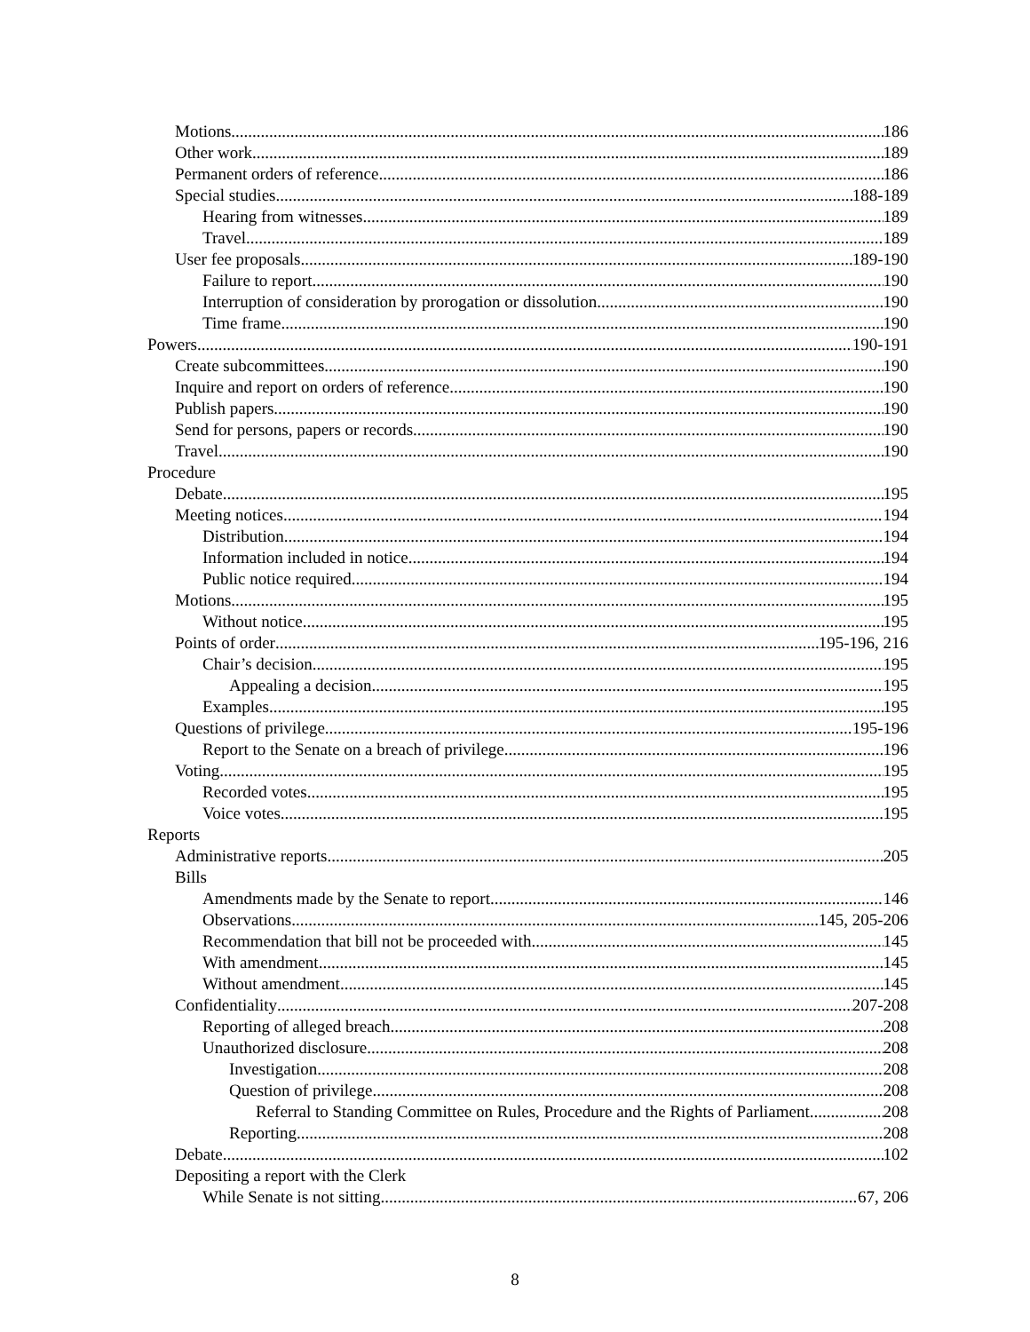Motions 186
Other work 189
Permanent orders of reference 186
Special studies 188-189
Hearing from witnesses 189
Travel 189
User fee proposals 189-190
Failure to report 190
Interruption of consideration by prorogation or dissolution 190
Time frame 190
Powers 190-191
Create subcommittees 190
Inquire and report on orders of reference 190
Publish papers 190
Send for persons, papers or records 190
Travel 190
Procedure
Debate 195
Meeting notices 194
Distribution 194
Information included in notice 194
Public notice required 194
Motions 195
Without notice 195
Points of order 195-196, 216
Chair’s decision 195
Appealing a decision 195
Examples 195
Questions of privilege 195-196
Report to the Senate on a breach of privilege 196
Voting 195
Recorded votes 195
Voice votes 195
Reports
Administrative reports 205
Bills
Amendments made by the Senate to report 146
Observations 145, 205-206
Recommendation that bill not be proceeded with 145
With amendment 145
Without amendment 145
Confidentiality 207-208
Reporting of alleged breach 208
Unauthorized disclosure 208
Investigation 208
Question of privilege 208
Referral to Standing Committee on Rules, Procedure and the Rights of Parliament 208
Reporting 208
Debate 102
Depositing a report with the Clerk
While Senate is not sitting 67, 206
8